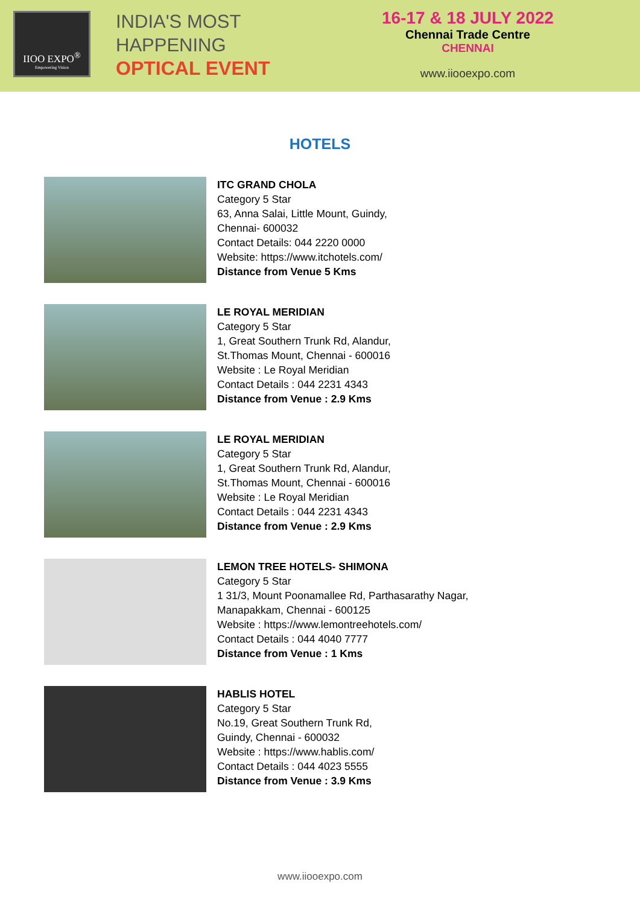IIOO EXPO<sup>®</sup>
Empowering Vision
INDIA'S MOST
HAPPENING
OPTICAL EVENT
16-17 & 18 JULY 2022
Chennai Trade Centre
CHENNAI
www.iiooexpo.com
HOTELS
ITC GRAND CHOLA
Category 5 Star
63, Anna Salai, Little Mount, Guindy,
Chennai- 600032
Contact Details: 044 2220 0000
Website: https://www.itchotels.com/
Distance from Venue 5 Kms
LE ROYAL MERIDIAN
Category 5 Star
1, Great Southern Trunk Rd, Alandur,
St.Thomas Mount, Chennai - 600016
Website : Le Royal Meridian
Contact Details : 044 2231 4343
Distance from Venue : 2.9 Kms
LE ROYAL MERIDIAN
Category 5 Star
1, Great Southern Trunk Rd, Alandur,
St.Thomas Mount, Chennai - 600016
Website : Le Royal Meridian
Contact Details : 044 2231 4343
Distance from Venue : 2.9 Kms
LEMON TREE HOTELS- SHIMONA
Category 5 Star
1 31/3, Mount Poonamallee Rd, Parthasarathy Nagar,
Manapakkam, Chennai - 600125
Website : https://www.lemontreehotels.com/
Contact Details : 044 4040 7777
Distance from Venue : 1 Kms
HABLIS HOTEL
Category 5 Star
No.19, Great Southern Trunk Rd,
Guindy, Chennai - 600032
Website : https://www.hablis.com/
Contact Details : 044 4023 5555
Distance from Venue : 3.9 Kms
www.iiooexpo.com